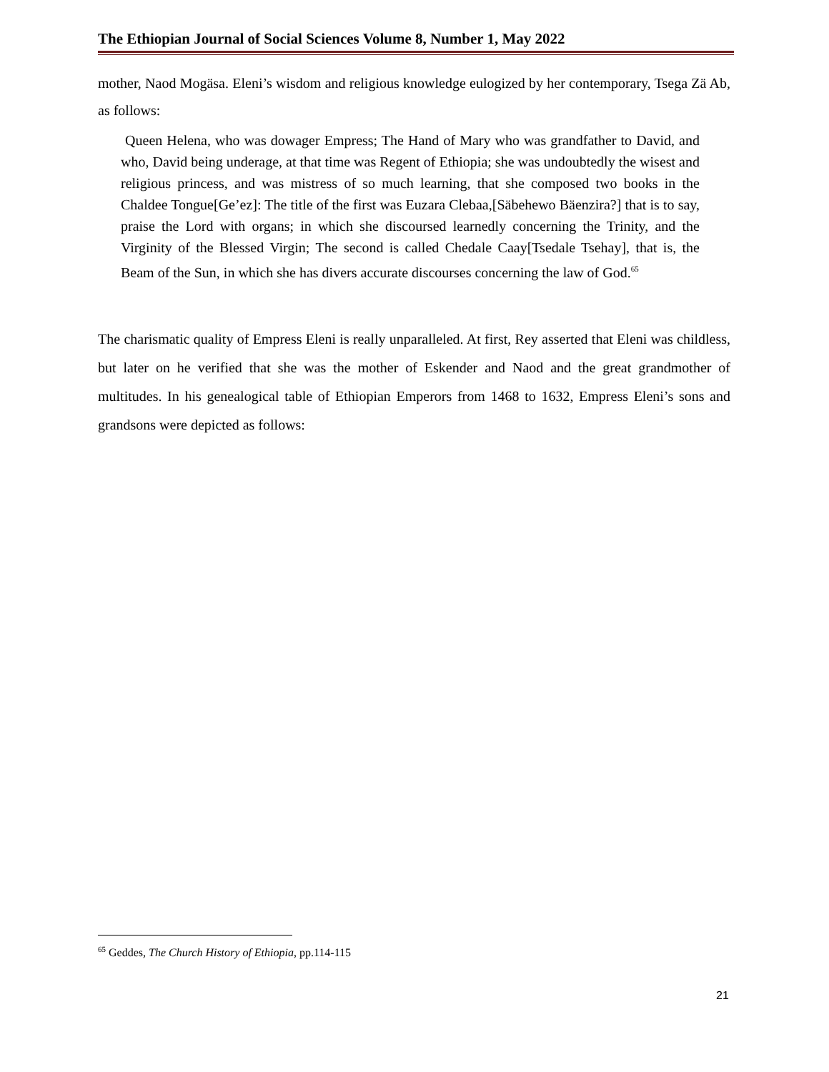The Ethiopian Journal of Social Sciences Volume 8, Number 1, May 2022
mother, Naod Mogäsa. Eleni’s wisdom and religious knowledge eulogized by her contemporary, Tsega Zä Ab, as follows:
Queen Helena, who was dowager Empress; The Hand of Mary who was grandfather to David, and who, David being underage, at that time was Regent of Ethiopia; she was undoubtedly the wisest and religious princess, and was mistress of so much learning, that she composed two books in the Chaldee Tongue[Ge’ez]: The title of the first was Euzara Clebaa,[Säbehewo Bäenzira?] that is to say, praise the Lord with organs; in which she discoursed learnedly concerning the Trinity, and the Virginity of the Blessed Virgin; The second is called Chedale Caay[Tsedale Tsehay], that is, the Beam of the Sun, in which she has divers accurate discourses concerning the law of God.<sup>65</sup>
The charismatic quality of Empress Eleni is really unparalleled. At first, Rey asserted that Eleni was childless, but later on he verified that she was the mother of Eskender and Naod and the great grandmother of multitudes. In his genealogical table of Ethiopian Emperors from 1468 to 1632, Empress Eleni’s sons and grandsons were depicted as follows:
<sup>65</sup> Geddes, The Church History of Ethiopia, pp.114-115
21